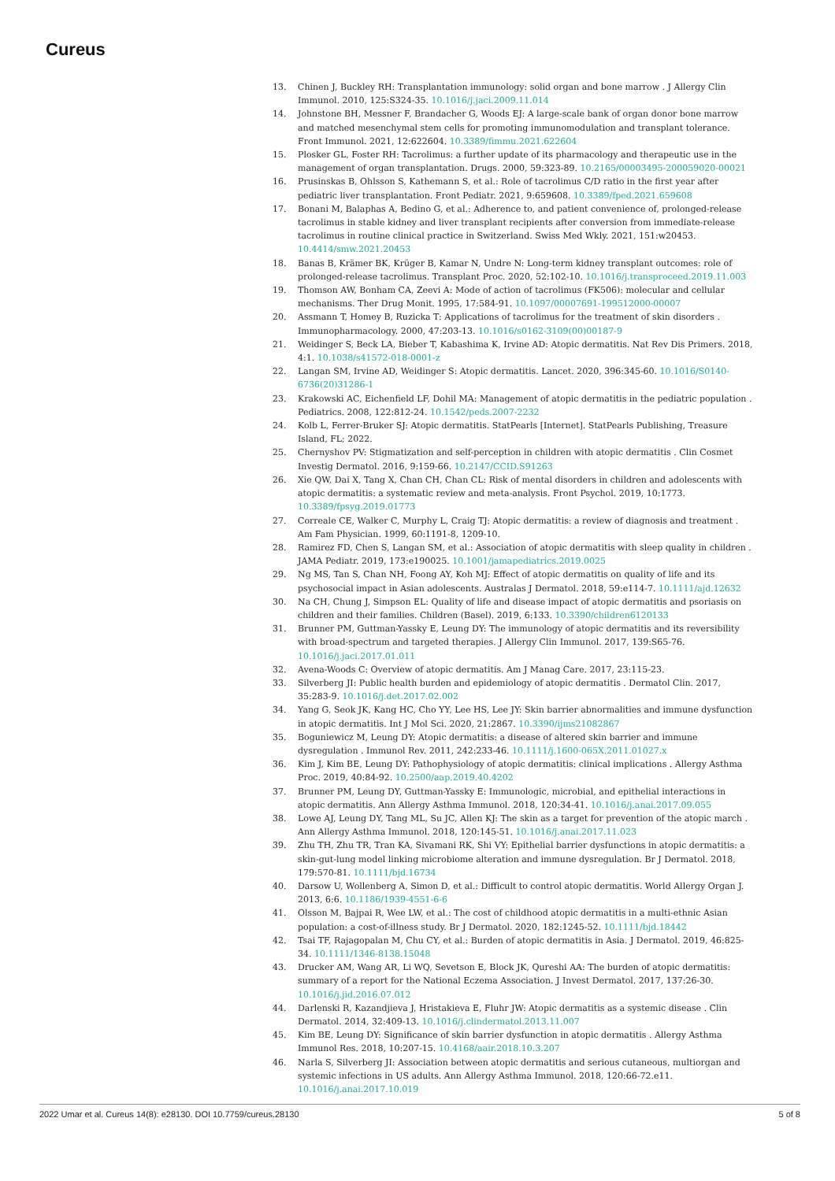Cureus
13. Chinen J, Buckley RH: Transplantation immunology: solid organ and bone marrow . J Allergy Clin Immunol. 2010, 125:S324-35. 10.1016/j.jaci.2009.11.014
14. Johnstone BH, Messner F, Brandacher G, Woods EJ: A large-scale bank of organ donor bone marrow and matched mesenchymal stem cells for promoting immunomodulation and transplant tolerance. Front Immunol. 2021, 12:622604. 10.3389/fimmu.2021.622604
15. Plosker GL, Foster RH: Tacrolimus: a further update of its pharmacology and therapeutic use in the management of organ transplantation. Drugs. 2000, 59:323-89. 10.2165/00003495-200059020-00021
16. Prusinskas B, Ohlsson S, Kathemann S, et al.: Role of tacrolimus C/D ratio in the first year after pediatric liver transplantation. Front Pediatr. 2021, 9:659608. 10.3389/fped.2021.659608
17. Bonani M, Balaphas A, Bedino G, et al.: Adherence to, and patient convenience of, prolonged-release tacrolimus in stable kidney and liver transplant recipients after conversion from immediate-release tacrolimus in routine clinical practice in Switzerland. Swiss Med Wkly. 2021, 151:w20453. 10.4414/smw.2021.20453
18. Banas B, Krämer BK, Krüger B, Kamar N, Undre N: Long-term kidney transplant outcomes: role of prolonged-release tacrolimus. Transplant Proc. 2020, 52:102-10. 10.1016/j.transproceed.2019.11.003
19. Thomson AW, Bonham CA, Zeevi A: Mode of action of tacrolimus (FK506): molecular and cellular mechanisms. Ther Drug Monit. 1995, 17:584-91. 10.1097/00007691-199512000-00007
20. Assmann T, Homey B, Ruzicka T: Applications of tacrolimus for the treatment of skin disorders . Immunopharmacology. 2000, 47:203-13. 10.1016/s0162-3109(00)00187-9
21. Weidinger S, Beck LA, Bieber T, Kabashima K, Irvine AD: Atopic dermatitis. Nat Rev Dis Primers. 2018, 4:1. 10.1038/s41572-018-0001-z
22. Langan SM, Irvine AD, Weidinger S: Atopic dermatitis. Lancet. 2020, 396:345-60. 10.1016/S0140-6736(20)31286-1
23. Krakowski AC, Eichenfield LF, Dohil MA: Management of atopic dermatitis in the pediatric population . Pediatrics. 2008, 122:812-24. 10.1542/peds.2007-2232
24. Kolb L, Ferrer-Bruker SJ: Atopic dermatitis. StatPearls [Internet]. StatPearls Publishing, Treasure Island, FL; 2022.
25. Chernyshov PV: Stigmatization and self-perception in children with atopic dermatitis . Clin Cosmet Investig Dermatol. 2016, 9:159-66. 10.2147/CCID.S91263
26. Xie QW, Dai X, Tang X, Chan CH, Chan CL: Risk of mental disorders in children and adolescents with atopic dermatitis: a systematic review and meta-analysis. Front Psychol. 2019, 10:1773. 10.3389/fpsyg.2019.01773
27. Correale CE, Walker C, Murphy L, Craig TJ: Atopic dermatitis: a review of diagnosis and treatment . Am Fam Physician. 1999, 60:1191-8, 1209-10.
28. Ramirez FD, Chen S, Langan SM, et al.: Association of atopic dermatitis with sleep quality in children . JAMA Pediatr. 2019, 173:e190025. 10.1001/jamapediatrics.2019.0025
29. Ng MS, Tan S, Chan NH, Foong AY, Koh MJ: Effect of atopic dermatitis on quality of life and its psychosocial impact in Asian adolescents. Australas J Dermatol. 2018, 59:e114-7. 10.1111/ajd.12632
30. Na CH, Chung J, Simpson EL: Quality of life and disease impact of atopic dermatitis and psoriasis on children and their families. Children (Basel). 2019, 6:133. 10.3390/children6120133
31. Brunner PM, Guttman-Yassky E, Leung DY: The immunology of atopic dermatitis and its reversibility with broad-spectrum and targeted therapies. J Allergy Clin Immunol. 2017, 139:S65-76. 10.1016/j.jaci.2017.01.011
32. Avena-Woods C: Overview of atopic dermatitis. Am J Manag Care. 2017, 23:115-23.
33. Silverberg JI: Public health burden and epidemiology of atopic dermatitis . Dermatol Clin. 2017, 35:283-9. 10.1016/j.det.2017.02.002
34. Yang G, Seok JK, Kang HC, Cho YY, Lee HS, Lee JY: Skin barrier abnormalities and immune dysfunction in atopic dermatitis. Int J Mol Sci. 2020, 21:2867. 10.3390/ijms21082867
35. Boguniewicz M, Leung DY: Atopic dermatitis: a disease of altered skin barrier and immune dysregulation . Immunol Rev. 2011, 242:233-46. 10.1111/j.1600-065X.2011.01027.x
36. Kim J, Kim BE, Leung DY: Pathophysiology of atopic dermatitis: clinical implications . Allergy Asthma Proc. 2019, 40:84-92. 10.2500/aap.2019.40.4202
37. Brunner PM, Leung DY, Guttman-Yassky E: Immunologic, microbial, and epithelial interactions in atopic dermatitis. Ann Allergy Asthma Immunol. 2018, 120:34-41. 10.1016/j.anai.2017.09.055
38. Lowe AJ, Leung DY, Tang ML, Su JC, Allen KJ: The skin as a target for prevention of the atopic march . Ann Allergy Asthma Immunol. 2018, 120:145-51. 10.1016/j.anai.2017.11.023
39. Zhu TH, Zhu TR, Tran KA, Sivamani RK, Shi VY: Epithelial barrier dysfunctions in atopic dermatitis: a skin-gut-lung model linking microbiome alteration and immune dysregulation. Br J Dermatol. 2018, 179:570-81. 10.1111/bjd.16734
40. Darsow U, Wollenberg A, Simon D, et al.: Difficult to control atopic dermatitis. World Allergy Organ J. 2013, 6:6. 10.1186/1939-4551-6-6
41. Olsson M, Bajpai R, Wee LW, et al.: The cost of childhood atopic dermatitis in a multi-ethnic Asian population: a cost-of-illness study. Br J Dermatol. 2020, 182:1245-52. 10.1111/bjd.18442
42. Tsai TF, Rajagopalan M, Chu CY, et al.: Burden of atopic dermatitis in Asia. J Dermatol. 2019, 46:825-34. 10.1111/1346-8138.15048
43. Drucker AM, Wang AR, Li WQ, Sevetson E, Block JK, Qureshi AA: The burden of atopic dermatitis: summary of a report for the National Eczema Association. J Invest Dermatol. 2017, 137:26-30. 10.1016/j.jid.2016.07.012
44. Darlenski R, Kazandjieva J, Hristakieva E, Fluhr JW: Atopic dermatitis as a systemic disease . Clin Dermatol. 2014, 32:409-13. 10.1016/j.clindermatol.2013.11.007
45. Kim BE, Leung DY: Significance of skin barrier dysfunction in atopic dermatitis . Allergy Asthma Immunol Res. 2018, 10:207-15. 10.4168/aair.2018.10.3.207
46. Narla S, Silverberg JI: Association between atopic dermatitis and serious cutaneous, multiorgan and systemic infections in US adults. Ann Allergy Asthma Immunol. 2018, 120:66-72.e11. 10.1016/j.anai.2017.10.019
2022 Umar et al. Cureus 14(8): e28130. DOI 10.7759/cureus.28130 5 of 8